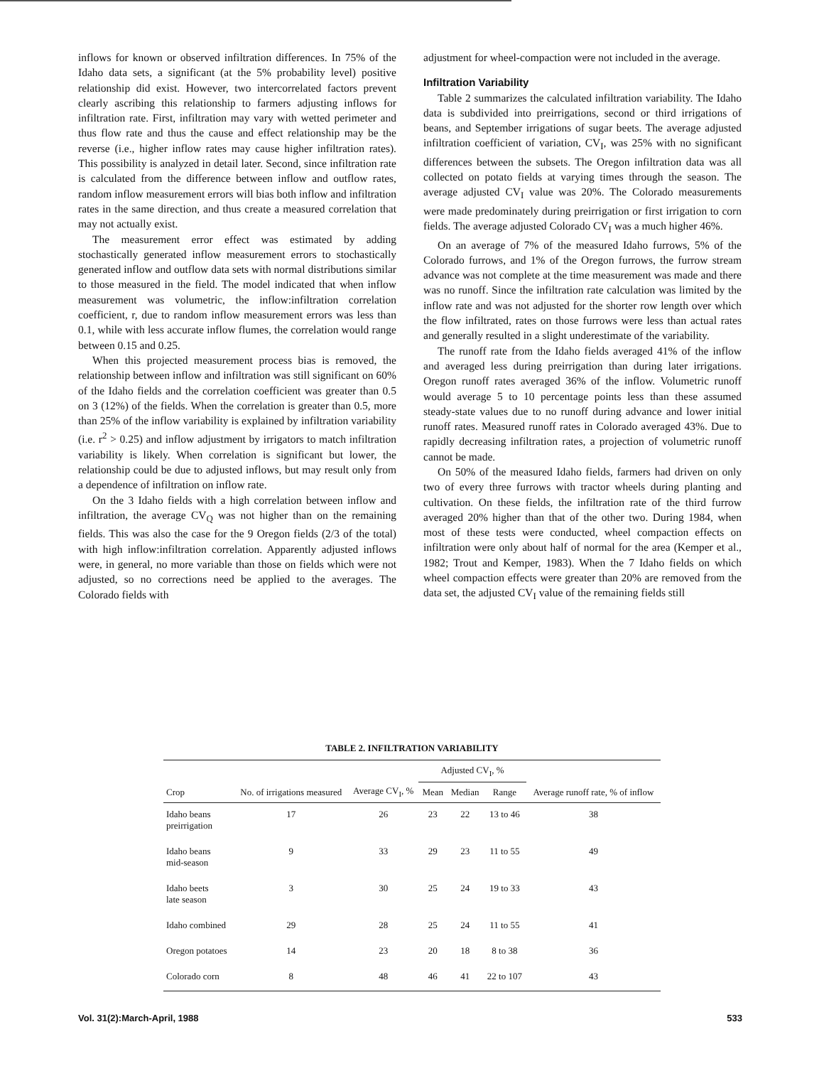inflows for known or observed infiltration differences. In 75% of the Idaho data sets, a significant (at the 5% probability level) positive relationship did exist. However, two intercorrelated factors prevent clearly ascribing this relationship to farmers adjusting inflows for infiltration rate. First, infiltration may vary with wetted perimeter and thus flow rate and thus the cause and effect relationship may be the reverse (i.e., higher inflow rates may cause higher infiltration rates). This possibility is analyzed in detail later. Second, since infiltration rate is calculated from the difference between inflow and outflow rates, random inflow measurement errors will bias both inflow and infiltration rates in the same direction, and thus create a measured correlation that may not actually exist.
The measurement error effect was estimated by adding stochastically generated inflow measurement errors to stochastically generated inflow and outflow data sets with normal distributions similar to those measured in the field. The model indicated that when inflow measurement was volumetric, the inflow:infiltration correlation coefficient, r, due to random inflow measurement errors was less than 0.1, while with less accurate inflow flumes, the correlation would range between 0.15 and 0.25.
When this projected measurement process bias is removed, the relationship between inflow and infiltration was still significant on 60% of the Idaho fields and the correlation coefficient was greater than 0.5 on 3 (12%) of the fields. When the correlation is greater than 0.5, more than 25% of the inflow variability is explained by infiltration variability (i.e. r<sup>2</sup> > 0.25) and inflow adjustment by irrigators to match infiltration variability is likely. When correlation is significant but lower, the relationship could be due to adjusted inflows, but may result only from a dependence of infiltration on inflow rate.
On the 3 Idaho fields with a high correlation between inflow and infiltration, the average CV<sub>Q</sub> was not higher than on the remaining fields. This was also the case for the 9 Oregon fields (2/3 of the total) with high inflow:infiltration correlation. Apparently adjusted inflows were, in general, no more variable than those on fields which were not adjusted, so no corrections need be applied to the averages. The Colorado fields with
adjustment for wheel-compaction were not included in the average.
Infiltration Variability
Table 2 summarizes the calculated infiltration variability. The Idaho data is subdivided into preirrigations, second or third irrigations of beans, and September irrigations of sugar beets. The average adjusted infiltration coefficient of variation, CV<sub>I</sub>, was 25% with no significant differences between the subsets. The Oregon infiltration data was all collected on potato fields at varying times through the season. The average adjusted CV<sub>I</sub> value was 20%. The Colorado measurements were made predominately during preirrigation or first irrigation to corn fields. The average adjusted Colorado CV<sub>I</sub> was a much higher 46%.
On an average of 7% of the measured Idaho furrows, 5% of the Colorado furrows, and 1% of the Oregon furrows, the furrow stream advance was not complete at the time measurement was made and there was no runoff. Since the infiltration rate calculation was limited by the inflow rate and was not adjusted for the shorter row length over which the flow infiltrated, rates on those furrows were less than actual rates and generally resulted in a slight underestimate of the variability.
The runoff rate from the Idaho fields averaged 41% of the inflow and averaged less during preirrigation than during later irrigations. Oregon runoff rates averaged 36% of the inflow. Volumetric runoff would average 5 to 10 percentage points less than these assumed steady-state values due to no runoff during advance and lower initial runoff rates. Measured runoff rates in Colorado averaged 43%. Due to rapidly decreasing infiltration rates, a projection of volumetric runoff cannot be made.
On 50% of the measured Idaho fields, farmers had driven on only two of every three furrows with tractor wheels during planting and cultivation. On these fields, the infiltration rate of the third furrow averaged 20% higher than that of the other two. During 1984, when most of these tests were conducted, wheel compaction effects on infiltration were only about half of normal for the area (Kemper et al., 1982; Trout and Kemper, 1983). When the 7 Idaho fields on which wheel compaction effects were greater than 20% are removed from the data set, the adjusted CV<sub>I</sub> value of the remaining fields still
TABLE 2. INFILTRATION VARIABILITY
| Crop | No. of irrigations measured | Average CV<sub>I</sub>, % | Adjusted CV<sub>I</sub>, % | | | Average runoff rate, % of inflow |
| --- | --- | --- | --- | --- | --- | --- |
| | | | Mean | Median | Range | |
| Idaho beans preirrigation | 17 | 26 | 23 | 22 | 13 to 46 | 38 |
| Idaho beans mid-season | 9 | 33 | 29 | 23 | 11 to 55 | 49 |
| Idaho beets late season | 3 | 30 | 25 | 24 | 19 to 33 | 43 |
| Idaho combined | 29 | 28 | 25 | 24 | 11 to 55 | 41 |
| Oregon potatoes | 14 | 23 | 20 | 18 | 8 to 38 | 36 |
| Colorado corn | 8 | 48 | 46 | 41 | 22 to 107 | 43 |
Vol. 31(2):March-April, 1988 533